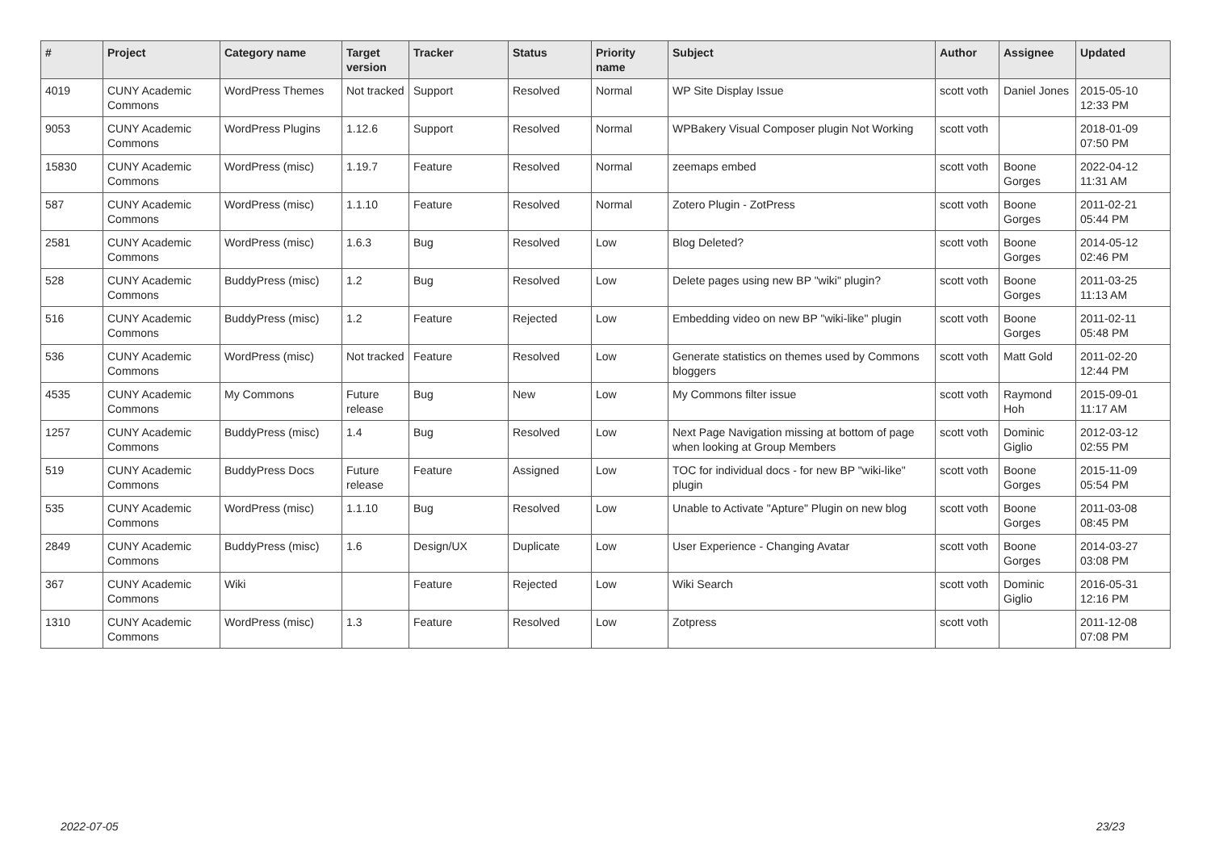| # | Project | Category name | Target version | Tracker | Status | Priority name | Subject | Author | Assignee | Updated |
| --- | --- | --- | --- | --- | --- | --- | --- | --- | --- | --- |
| 4019 | CUNY Academic Commons | WordPress Themes | Not tracked | Support | Resolved | Normal | WP Site Display Issue | scott voth | Daniel Jones | 2015-05-10 12:33 PM |
| 9053 | CUNY Academic Commons | WordPress Plugins | 1.12.6 | Support | Resolved | Normal | WPBakery Visual Composer plugin Not Working | scott voth | | 2018-01-09 07:50 PM |
| 15830 | CUNY Academic Commons | WordPress (misc) | 1.19.7 | Feature | Resolved | Normal | zeemaps embed | scott voth | Boone Gorges | 2022-04-12 11:31 AM |
| 587 | CUNY Academic Commons | WordPress (misc) | 1.1.10 | Feature | Resolved | Normal | Zotero Plugin - ZotPress | scott voth | Boone Gorges | 2011-02-21 05:44 PM |
| 2581 | CUNY Academic Commons | WordPress (misc) | 1.6.3 | Bug | Resolved | Low | Blog Deleted? | scott voth | Boone Gorges | 2014-05-12 02:46 PM |
| 528 | CUNY Academic Commons | BuddyPress (misc) | 1.2 | Bug | Resolved | Low | Delete pages using new BP "wiki" plugin? | scott voth | Boone Gorges | 2011-03-25 11:13 AM |
| 516 | CUNY Academic Commons | BuddyPress (misc) | 1.2 | Feature | Rejected | Low | Embedding video on new BP "wiki-like" plugin | scott voth | Boone Gorges | 2011-02-11 05:48 PM |
| 536 | CUNY Academic Commons | WordPress (misc) | Not tracked | Feature | Resolved | Low | Generate statistics on themes used by Commons bloggers | scott voth | Matt Gold | 2011-02-20 12:44 PM |
| 4535 | CUNY Academic Commons | My Commons | Future release | Bug | New | Low | My Commons filter issue | scott voth | Raymond Hoh | 2015-09-01 11:17 AM |
| 1257 | CUNY Academic Commons | BuddyPress (misc) | 1.4 | Bug | Resolved | Low | Next Page Navigation missing at bottom of page when looking at Group Members | scott voth | Dominic Giglio | 2012-03-12 02:55 PM |
| 519 | CUNY Academic Commons | BuddyPress Docs | Future release | Feature | Assigned | Low | TOC for individual docs - for new BP "wiki-like" plugin | scott voth | Boone Gorges | 2015-11-09 05:54 PM |
| 535 | CUNY Academic Commons | WordPress (misc) | 1.1.10 | Bug | Resolved | Low | Unable to Activate "Apture" Plugin on new blog | scott voth | Boone Gorges | 2011-03-08 08:45 PM |
| 2849 | CUNY Academic Commons | BuddyPress (misc) | 1.6 | Design/UX | Duplicate | Low | User Experience - Changing Avatar | scott voth | Boone Gorges | 2014-03-27 03:08 PM |
| 367 | CUNY Academic Commons | Wiki | | Feature | Rejected | Low | Wiki Search | scott voth | Dominic Giglio | 2016-05-31 12:16 PM |
| 1310 | CUNY Academic Commons | WordPress (misc) | 1.3 | Feature | Resolved | Low | Zotpress | scott voth | | 2011-12-08 07:08 PM |
2022-07-05 23/23